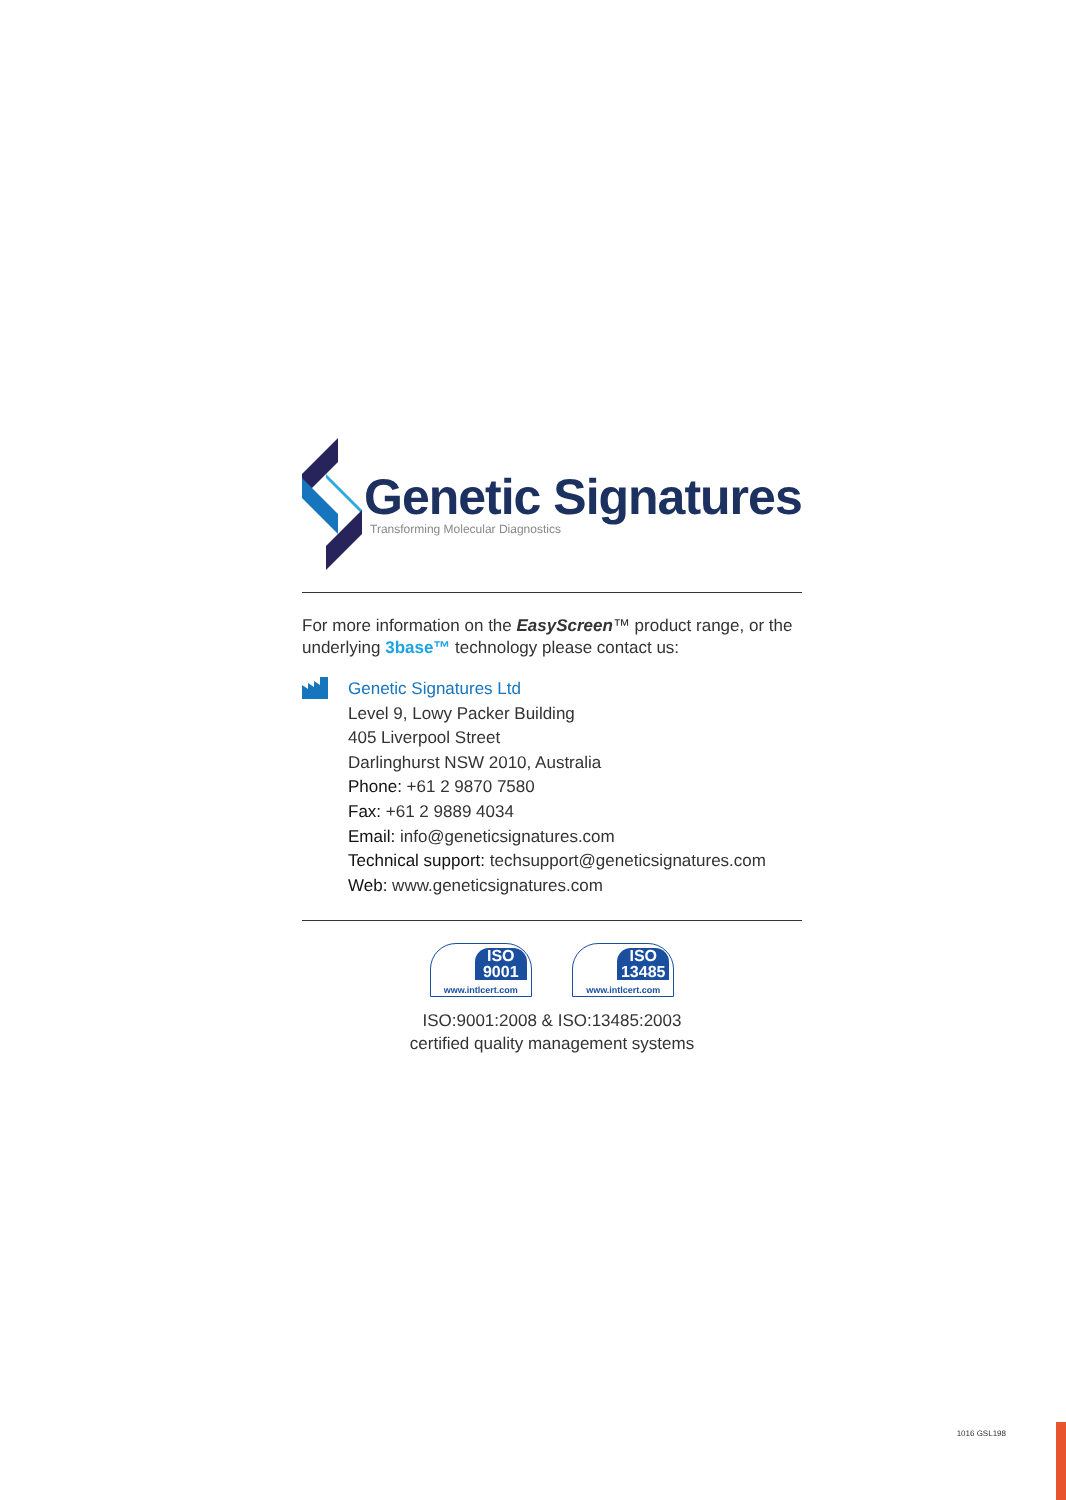Genetic Signatures
Transforming Molecular Diagnostics
For more information on the EasyScreen™ product range, or the underlying 3base™ technology please contact us:
Genetic Signatures Ltd
Level 9, Lowy Packer Building
405 Liverpool Street
Darlinghurst NSW 2010, Australia
Phone: +61 2 9870 7580
Fax: +61 2 9889 4034
Email: info@geneticsignatures.com
Technical support: techsupport@geneticsignatures.com
Web: www.geneticsignatures.com
ISO 9001 www.intlcert.com
ISO 13485 www.intlcert.com
ISO:9001:2008 & ISO:13485:2003
certified quality management systems
1016 GSL198